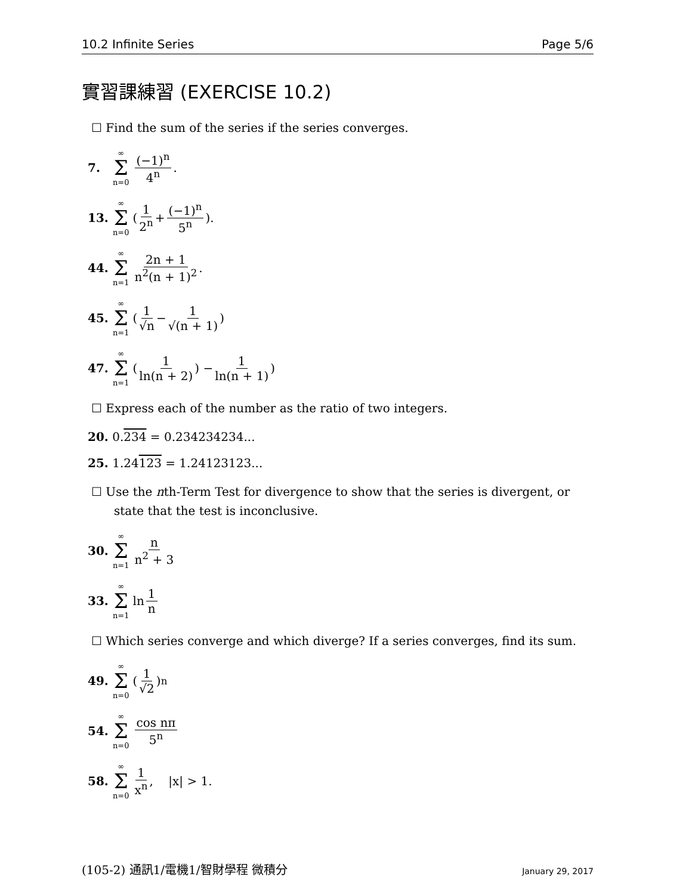10.2 Infinite Series Page 5/6
實習課練習 (EXERCISE 10.2)
☐ Find the sum of the series if the series converges.
7. ∞ Σ n=0 (−1)<sup>n</sup> 4<sup>n</sup>.
13. ∞ Σ n=0 (1 2<sup>n</sup> + (−1)<sup>n</sup> 5<sup>n</sup>).
44. ∞ Σ n=1 2n + 1 n<sup>2</sup>(n + 1)<sup>2</sup>.
45. ∞ Σ n=1 ( 1 √n − 1 √(n + 1) )
47. ∞ Σ n=1 ( 1 ln(n + 2)) − 1 ln(n + 1) )
☐ Express each of the number as the ratio of two integers.
20. 0.234 = 0.234234234...
25. 1.24123 = 1.24123123...
☐ Use the nth-Term Test for divergence to show that the series is divergent, or state that the test is inconclusive.
30. ∞ Σ n=1 n n<sup>2</sup> + 3
33. ∞ Σ n=1 ln 1 n
☐ Which series converge and which diverge? If a series converges, find its sum.
49. ∞ Σ n=0 (1 √2)<sup>n</sup>
54. ∞ Σ n=0 cos nπ 5<sup>n</sup>
58. ∞ Σ n=0 1 x<sup>n</sup>, |x| > 1.
(105-2) 通訊1/電機1/智財學程 微積分 January 29, 2017